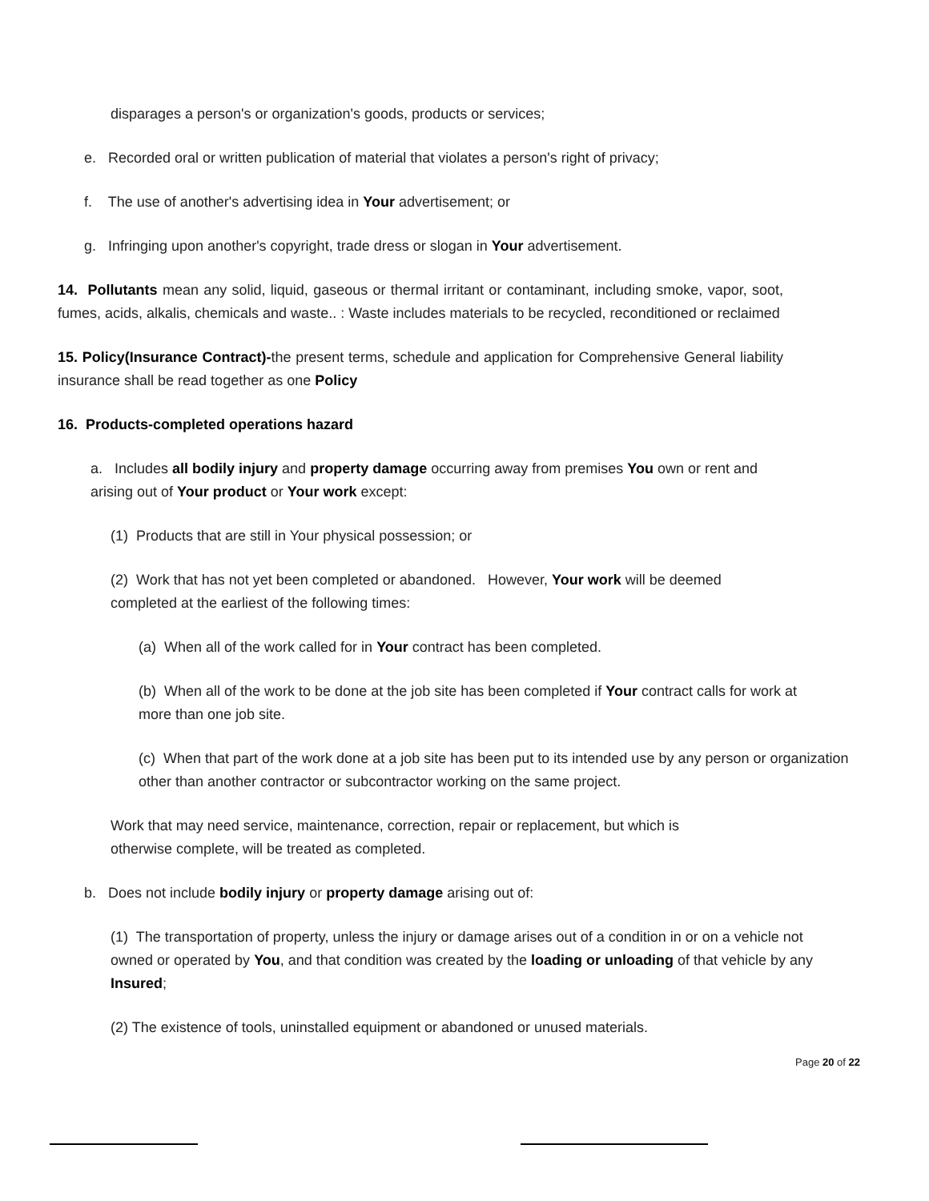disparages a person's or organization's goods, products or services;
e. Recorded oral or written publication of material that violates a person's right of privacy;
f. The use of another's advertising idea in Your advertisement; or
g. Infringing upon another's copyright, trade dress or slogan in Your advertisement.
14. Pollutants mean any solid, liquid, gaseous or thermal irritant or contaminant, including smoke, vapor, soot, fumes, acids, alkalis, chemicals and waste.. : Waste includes materials to be recycled, reconditioned or reclaimed
15. Policy(Insurance Contract)-the present terms, schedule and application for Comprehensive General liability insurance shall be read together as one Policy
16. Products-completed operations hazard
a. Includes all bodily injury and property damage occurring away from premises You own or rent and arising out of Your product or Your work except:
(1) Products that are still in Your physical possession; or
(2) Work that has not yet been completed or abandoned. However, Your work will be deemed completed at the earliest of the following times:
(a) When all of the work called for in Your contract has been completed.
(b) When all of the work to be done at the job site has been completed if Your contract calls for work at more than one job site.
(c) When that part of the work done at a job site has been put to its intended use by any person or organization other than another contractor or subcontractor working on the same project.
Work that may need service, maintenance, correction, repair or replacement, but which is otherwise complete, will be treated as completed.
b. Does not include bodily injury or property damage arising out of:
(1) The transportation of property, unless the injury or damage arises out of a condition in or on a vehicle not owned or operated by You, and that condition was created by the loading or unloading of that vehicle by any Insured;
(2) The existence of tools, uninstalled equipment or abandoned or unused materials.
Page 20 of 22